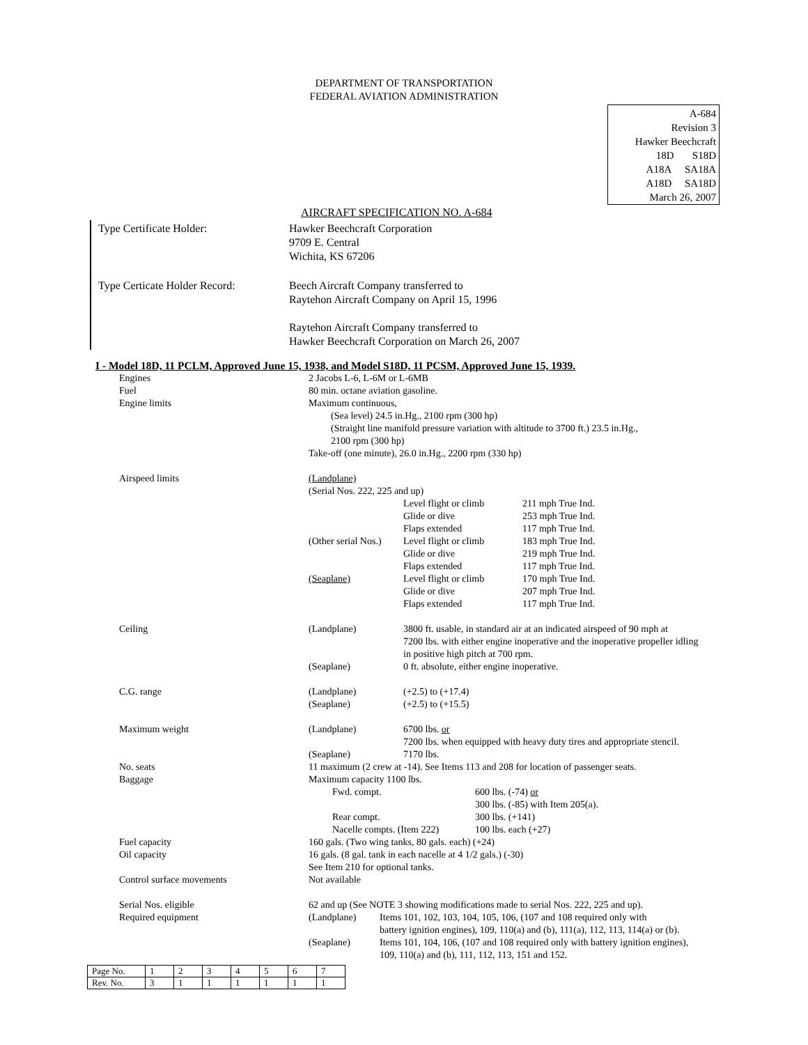DEPARTMENT OF TRANSPORTATION
FEDERAL AVIATION ADMINISTRATION
A-684
Revision 3
Hawker Beechcraft
18D S18D
A18A SA18A
A18D SA18D
March 26, 2007
AIRCRAFT SPECIFICATION NO. A-684
| Type Certificate Holder: | Hawker Beechcraft Corporation 9709 E. Central Wichita, KS 67206 |
| Type Certicate Holder Record: | Beech Aircraft Company transferred to Raytehon Aircraft Company on April 15, 1996 Raytehon Aircraft Company transferred to Hawker Beechcraft Corporation on March 26, 2007 |
I - Model 18D, 11 PCLM, Approved June 15, 1938, and Model S18D, 11 PCSM, Approved June 15, 1939.
| Engines | 2 Jacobs L-6, L-6M or L-6MB |
| Fuel | 80 min. octane aviation gasoline. |
| Engine limits | Maximum continuous, (Sea level) 24.5 in.Hg., 2100 rpm (300 hp) (Straight line manifold pressure variation with altitude to 3700 ft.) 23.5 in.Hg., 2100 rpm (300 hp) Take-off (one minute), 26.0 in.Hg., 2200 rpm (330 hp) |
| Airspeed limits | / (Landplane) / / / / (Serial Nos. 222, 225 and up) / / / / / Level flight or climb / 211 mph True Ind. / / / Glide or dive / 253 mph True Ind. / / / Flaps extended / 117 mph True Ind. / / (Other serial Nos.) / Level flight or climb / 183 mph True Ind. / / / Glide or dive / 219 mph True Ind. / / / Flaps extended / 117 mph True Ind. / / (Seaplane) / Level flight or climb / 170 mph True Ind. / / / Glide or dive / 207 mph True Ind. / / / Flaps extended / 117 mph True Ind. / |
| Ceiling | / (Landplane) / 3800 ft. usable, in standard air at an indicated airspeed of 90 mph at 7200 lbs. with either engine inoperative and the inoperative propeller idling in positive high pitch at 700 rpm. / / (Seaplane) / 0 ft. absolute, either engine inoperative. / |
| C.G. range | / (Landplane) / (+2.5) to (+17.4) / / (Seaplane) / (+2.5) to (+15.5) / |
| Maximum weight | / (Landplane) / 6700 lbs. or 7200 lbs. when equipped with heavy duty tires and appropriate stencil. / / (Seaplane) / 7170 lbs. / |
| No. seats | 11 maximum (2 crew at -14). See Items 113 and 208 for location of passenger seats. |
| Baggage | Maximum capacity 1100 lbs. / Fwd. compt. / 600 lbs. (-74) or 300 lbs. (-85) with Item 205(a). / / Rear compt. / 300 lbs. (+141) / / Nacelle compts. (Item 222) / 100 lbs. each (+27) / |
| Fuel capacity | 160 gals. (Two wing tanks, 80 gals. each) (+24) |
| Oil capacity | 16 gals. (8 gal. tank in each nacelle at 4 1/2 gals.) (-30) See Item 210 for optional tanks. |
| Control surface movements | Not available |
| Serial Nos. eligible | 62 and up (See NOTE 3 showing modifications made to serial Nos. 222, 225 and up). |
| Required equipment | / (Landplane) / Items 101, 102, 103, 104, 105, 106, (107 and 108 required only with battery ignition engines), 109, 110(a) and (b), 111(a), 112, 113, 114(a) or (b). / / (Seaplane) / Items 101, 104, 106, (107 and 108 required only with battery ignition engines), 109, 110(a) and (b), 111, 112, 113, 151 and 152. / |
| Page No. | 1 | 2 | 3 | 4 | 5 | 6 | 7 |
| Rev. No. | 3 | 1 | 1 | 1 | 1 | 1 | 1 |